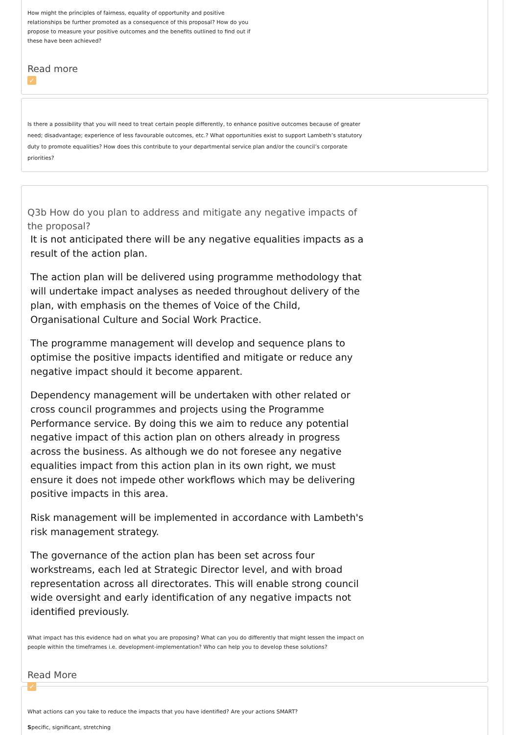How might the principles of fairness, equality of opportunity and positive relationships be further promoted as a consequence of this proposal? How do you propose to measure your positive outcomes and the benefits outlined to find out if these have been achieved?
Read more
✓
Is there a possibility that you will need to treat certain people differently, to enhance positive outcomes because of greater need; disadvantage; experience of less favourable outcomes, etc.? What opportunities exist to support Lambeth’s statutory duty to promote equalities? How does this contribute to your departmental service plan and/or the council’s corporate priorities?
Q3b How do you plan to address and mitigate any negative impacts of the proposal?
It is not anticipated there will be any negative equalities impacts as a result of the action plan.
The action plan will be delivered using programme methodology that will undertake impact analyses as needed throughout delivery of the plan, with emphasis on the themes of Voice of the Child, Organisational Culture and Social Work Practice.
The programme management will develop and sequence plans to optimise the positive impacts identified and mitigate or reduce any negative impact should it become apparent.
Dependency management will be undertaken with other related or cross council programmes and projects using the Programme Performance service. By doing this we aim to reduce any potential negative impact of this action plan on others already in progress across the business. As although we do not foresee any negative equalities impact from this action plan in its own right, we must ensure it does not impede other workflows which may be delivering positive impacts in this area.
Risk management will be implemented in accordance with Lambeth's risk management strategy.
The governance of the action plan has been set across four workstreams, each led at Strategic Director level, and with broad representation across all directorates. This will enable strong council wide oversight and early identification of any negative impacts not identified previously.
What impact has this evidence had on what you are proposing? What can you do differently that might lessen the impact on people within the timeframes i.e. development-implementation? Who can help you to develop these solutions?
Read More
✓
What actions can you take to reduce the impacts that you have identified? Are your actions SMART?
Specific, significant, stretching